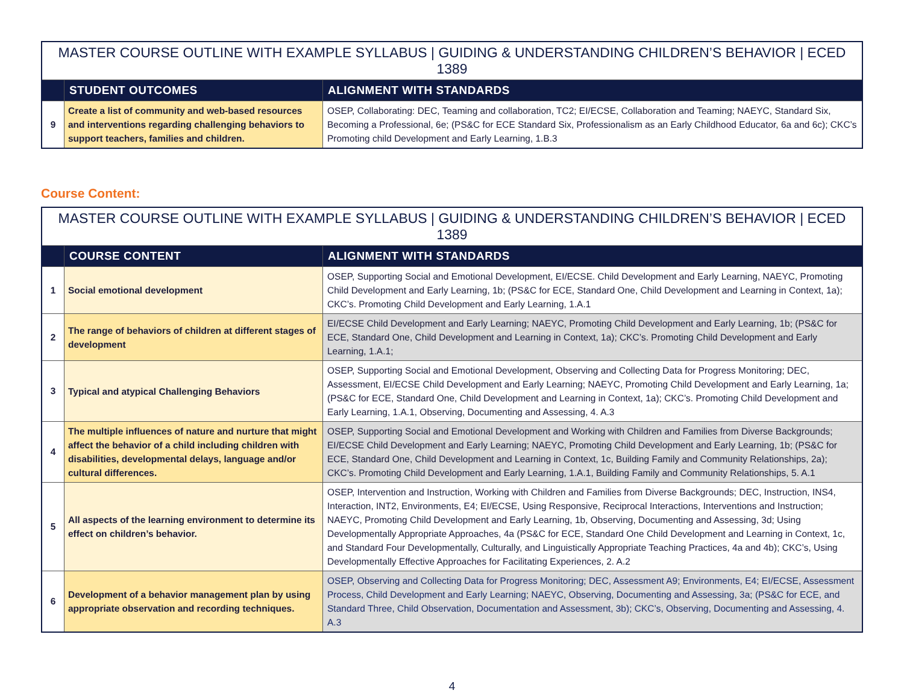| MASTER COURSE OUTLINE WITH EXAMPLE SYLLABUS / GUIDING & UNDERSTANDING CHILDREN’S BEHAVIOR / ECED 1389 | | |
| | STUDENT OUTCOMES | ALIGNMENT WITH STANDARDS |
| 9 | Create a list of community and web-based resources and interventions regarding challenging behaviors to support teachers, families and children. | OSEP, Collaborating: DEC, Teaming and collaboration, TC2; EI/ECSE, Collaboration and Teaming; NAEYC, Standard Six, Becoming a Professional, 6e; (PS&C for ECE Standard Six, Professionalism as an Early Childhood Educator, 6a and 6c); CKC’s Promoting child Development and Early Learning, 1.B.3 |
Course Content:
| MASTER COURSE OUTLINE WITH EXAMPLE SYLLABUS / GUIDING & UNDERSTANDING CHILDREN’S BEHAVIOR / ECED 1389 | | |
| | COURSE CONTENT | ALIGNMENT WITH STANDARDS |
| 1 | Social emotional development | OSEP, Supporting Social and Emotional Development, EI/ECSE. Child Development and Early Learning, NAEYC, Promoting Child Development and Early Learning, 1b; (PS&C for ECE, Standard One, Child Development and Learning in Context, 1a); CKC’s. Promoting Child Development and Early Learning, 1.A.1 |
| 2 | The range of behaviors of children at different stages of development | EI/ECSE Child Development and Early Learning; NAEYC, Promoting Child Development and Early Learning, 1b; (PS&C for ECE, Standard One, Child Development and Learning in Context, 1a); CKC’s. Promoting Child Development and Early Learning, 1.A.1; |
| 3 | Typical and atypical Challenging Behaviors | OSEP, Supporting Social and Emotional Development, Observing and Collecting Data for Progress Monitoring; DEC, Assessment, EI/ECSE Child Development and Early Learning; NAEYC, Promoting Child Development and Early Learning, 1a; (PS&C for ECE, Standard One, Child Development and Learning in Context, 1a); CKC’s. Promoting Child Development and Early Learning, 1.A.1, Observing, Documenting and Assessing, 4. A.3 |
| 4 | The multiple influences of nature and nurture that might affect the behavior of a child including children with disabilities, developmental delays, language and/or cultural differences. | OSEP, Supporting Social and Emotional Development and Working with Children and Families from Diverse Backgrounds; EI/ECSE Child Development and Early Learning; NAEYC, Promoting Child Development and Early Learning, 1b; (PS&C for ECE, Standard One, Child Development and Learning in Context, 1c, Building Family and Community Relationships, 2a); CKC’s. Promoting Child Development and Early Learning, 1.A.1, Building Family and Community Relationships, 5. A.1 |
| 5 | All aspects of the learning environment to determine its effect on children’s behavior. | OSEP, Intervention and Instruction, Working with Children and Families from Diverse Backgrounds; DEC, Instruction, INS4, Interaction, INT2, Environments, E4; EI/ECSE, Using Responsive, Reciprocal Interactions, Interventions and Instruction; NAEYC, Promoting Child Development and Early Learning, 1b, Observing, Documenting and Assessing, 3d; Using Developmentally Appropriate Approaches, 4a (PS&C for ECE, Standard One Child Development and Learning in Context, 1c, and Standard Four Developmentally, Culturally, and Linguistically Appropriate Teaching Practices, 4a and 4b); CKC’s, Using Developmentally Effective Approaches for Facilitating Experiences, 2. A.2 |
| 6 | Development of a behavior management plan by using appropriate observation and recording techniques. | OSEP, Observing and Collecting Data for Progress Monitoring; DEC, Assessment A9; Environments, E4; EI/ECSE, Assessment Process, Child Development and Early Learning; NAEYC, Observing, Documenting and Assessing, 3a; (PS&C for ECE, and Standard Three, Child Observation, Documentation and Assessment, 3b); CKC’s, Observing, Documenting and Assessing, 4. A.3 |
4